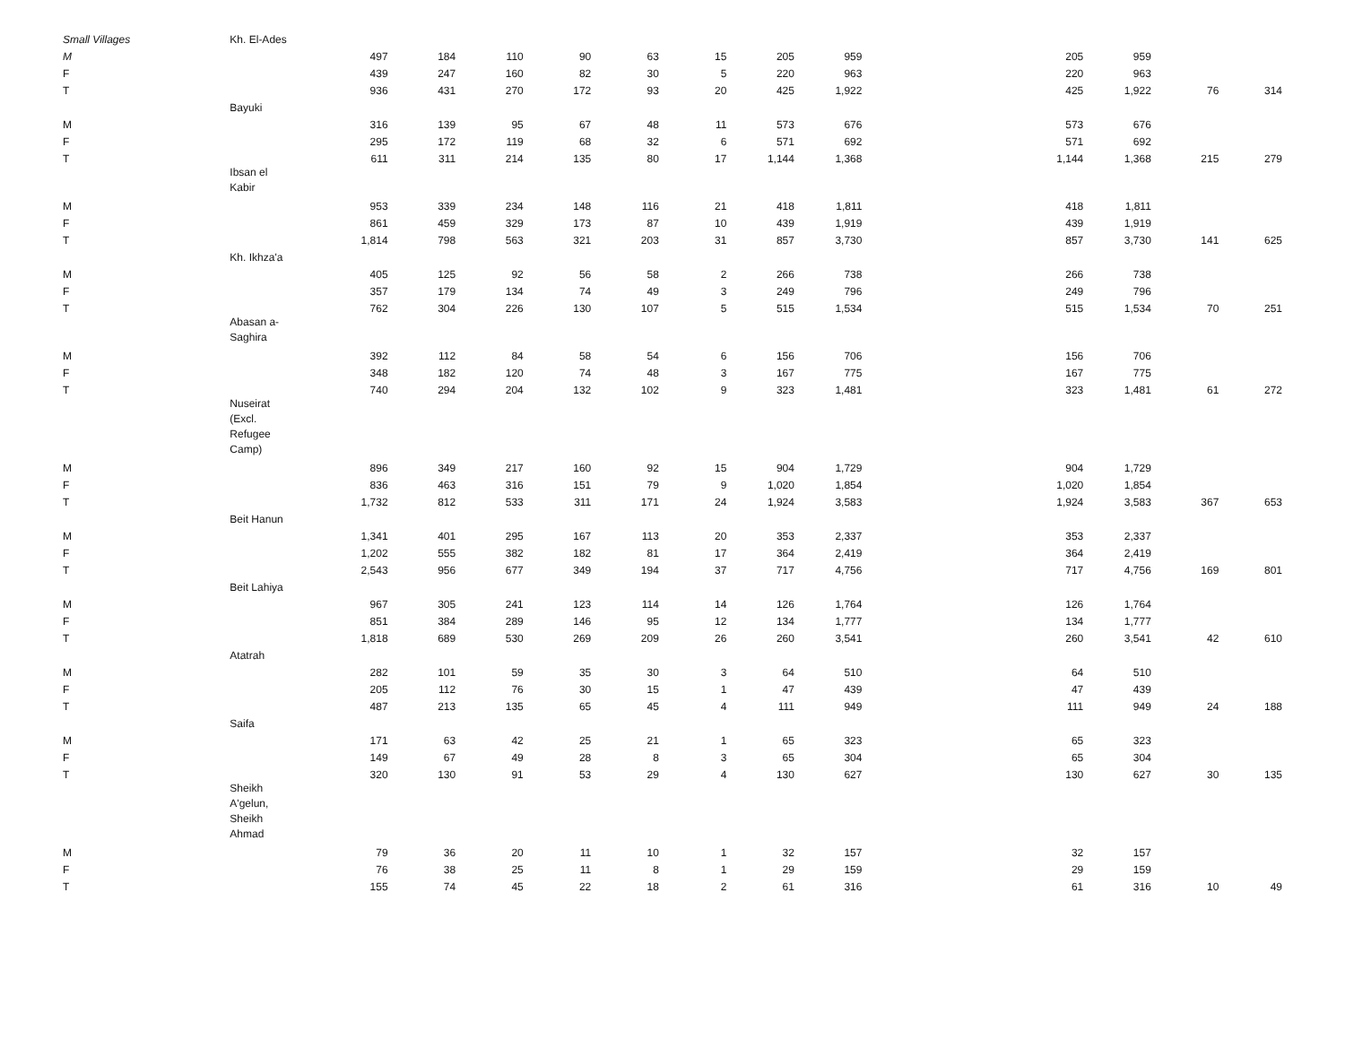| Small Villages | Kh. El-Ades | | | | | | | | | | | | |
| M | | 497 | 184 | 110 | 90 | 63 | 15 | 205 | 959 | 205 | 959 | | |
| F | | 439 | 247 | 160 | 82 | 30 | 5 | 220 | 963 | 220 | 963 | | |
| T | | 936 | 431 | 270 | 172 | 93 | 20 | 425 | 1,922 | 425 | 1,922 | 76 | 314 |
| | Bayuki | | | | | | | | | | | | |
| M | | 316 | 139 | 95 | 67 | 48 | 11 | 573 | 676 | 573 | 676 | | |
| F | | 295 | 172 | 119 | 68 | 32 | 6 | 571 | 692 | 571 | 692 | | |
| T | | 611 | 311 | 214 | 135 | 80 | 17 | 1,144 | 1,368 | 1,144 | 1,368 | 215 | 279 |
| | Ibsan el Kabir | | | | | | | | | | | | |
| M | | 953 | 339 | 234 | 148 | 116 | 21 | 418 | 1,811 | 418 | 1,811 | | |
| F | | 861 | 459 | 329 | 173 | 87 | 10 | 439 | 1,919 | 439 | 1,919 | | |
| T | | 1,814 | 798 | 563 | 321 | 203 | 31 | 857 | 3,730 | 857 | 3,730 | 141 | 625 |
| | Kh. Ikhza'a | | | | | | | | | | | | |
| M | | 405 | 125 | 92 | 56 | 58 | 2 | 266 | 738 | 266 | 738 | | |
| F | | 357 | 179 | 134 | 74 | 49 | 3 | 249 | 796 | 249 | 796 | | |
| T | | 762 | 304 | 226 | 130 | 107 | 5 | 515 | 1,534 | 515 | 1,534 | 70 | 251 |
| | Abasan a- Saghira | | | | | | | | | | | | |
| M | | 392 | 112 | 84 | 58 | 54 | 6 | 156 | 706 | 156 | 706 | | |
| F | | 348 | 182 | 120 | 74 | 48 | 3 | 167 | 775 | 167 | 775 | | |
| T | | 740 | 294 | 204 | 132 | 102 | 9 | 323 | 1,481 | 323 | 1,481 | 61 | 272 |
| | Nuseirat (Excl. Refugee Camp) | | | | | | | | | | | | |
| M | | 896 | 349 | 217 | 160 | 92 | 15 | 904 | 1,729 | 904 | 1,729 | | |
| F | | 836 | 463 | 316 | 151 | 79 | 9 | 1,020 | 1,854 | 1,020 | 1,854 | | |
| T | | 1,732 | 812 | 533 | 311 | 171 | 24 | 1,924 | 3,583 | 1,924 | 3,583 | 367 | 653 |
| | Beit Hanun | | | | | | | | | | | | |
| M | | 1,341 | 401 | 295 | 167 | 113 | 20 | 353 | 2,337 | 353 | 2,337 | | |
| F | | 1,202 | 555 | 382 | 182 | 81 | 17 | 364 | 2,419 | 364 | 2,419 | | |
| T | | 2,543 | 956 | 677 | 349 | 194 | 37 | 717 | 4,756 | 717 | 4,756 | 169 | 801 |
| | Beit Lahiya | | | | | | | | | | | | |
| M | | 967 | 305 | 241 | 123 | 114 | 14 | 126 | 1,764 | 126 | 1,764 | | |
| F | | 851 | 384 | 289 | 146 | 95 | 12 | 134 | 1,777 | 134 | 1,777 | | |
| T | | 1,818 | 689 | 530 | 269 | 209 | 26 | 260 | 3,541 | 260 | 3,541 | 42 | 610 |
| | Atatrah | | | | | | | | | | | | |
| M | | 282 | 101 | 59 | 35 | 30 | 3 | 64 | 510 | 64 | 510 | | |
| F | | 205 | 112 | 76 | 30 | 15 | 1 | 47 | 439 | 47 | 439 | | |
| T | | 487 | 213 | 135 | 65 | 45 | 4 | 111 | 949 | 111 | 949 | 24 | 188 |
| | Saifa | | | | | | | | | | | | |
| M | | 171 | 63 | 42 | 25 | 21 | 1 | 65 | 323 | 65 | 323 | | |
| F | | 149 | 67 | 49 | 28 | 8 | 3 | 65 | 304 | 65 | 304 | | |
| T | | 320 | 130 | 91 | 53 | 29 | 4 | 130 | 627 | 130 | 627 | 30 | 135 |
| | Sheikh A'gelun, Sheikh Ahmad | | | | | | | | | | | | |
| M | | 79 | 36 | 20 | 11 | 10 | 1 | 32 | 157 | 32 | 157 | | |
| F | | 76 | 38 | 25 | 11 | 8 | 1 | 29 | 159 | 29 | 159 | | |
| T | | 155 | 74 | 45 | 22 | 18 | 2 | 61 | 316 | 61 | 316 | 10 | 49 |